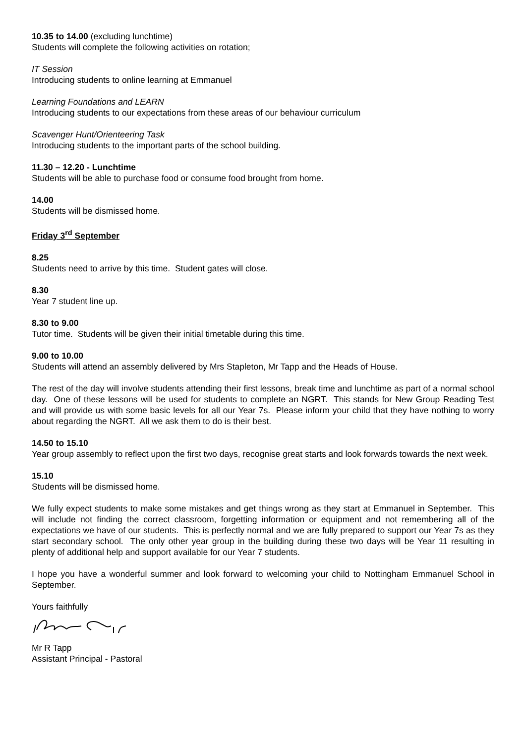10.35 to 14.00 (excluding lunchtime)
Students will complete the following activities on rotation;
IT Session
Introducing students to online learning at Emmanuel
Learning Foundations and LEARN
Introducing students to our expectations from these areas of our behaviour curriculum
Scavenger Hunt/Orienteering Task
Introducing students to the important parts of the school building.
11.30 – 12.20 - Lunchtime
Students will be able to purchase food or consume food brought from home.
14.00
Students will be dismissed home.
Friday 3<sup>rd</sup> September
8.25
Students need to arrive by this time. Student gates will close.
8.30
Year 7 student line up.
8.30 to 9.00
Tutor time. Students will be given their initial timetable during this time.
9.00 to 10.00
Students will attend an assembly delivered by Mrs Stapleton, Mr Tapp and the Heads of House.
The rest of the day will involve students attending their first lessons, break time and lunchtime as part of a normal school day. One of these lessons will be used for students to complete an NGRT. This stands for New Group Reading Test and will provide us with some basic levels for all our Year 7s. Please inform your child that they have nothing to worry about regarding the NGRT. All we ask them to do is their best.
14.50 to 15.10
Year group assembly to reflect upon the first two days, recognise great starts and look forwards towards the next week.
15.10
Students will be dismissed home.
We fully expect students to make some mistakes and get things wrong as they start at Emmanuel in September. This will include not finding the correct classroom, forgetting information or equipment and not remembering all of the expectations we have of our students. This is perfectly normal and we are fully prepared to support our Year 7s as they start secondary school. The only other year group in the building during these two days will be Year 11 resulting in plenty of additional help and support available for our Year 7 students.
I hope you have a wonderful summer and look forward to welcoming your child to Nottingham Emmanuel School in September.
Yours faithfully
Mr R Tapp
Assistant Principal - Pastoral